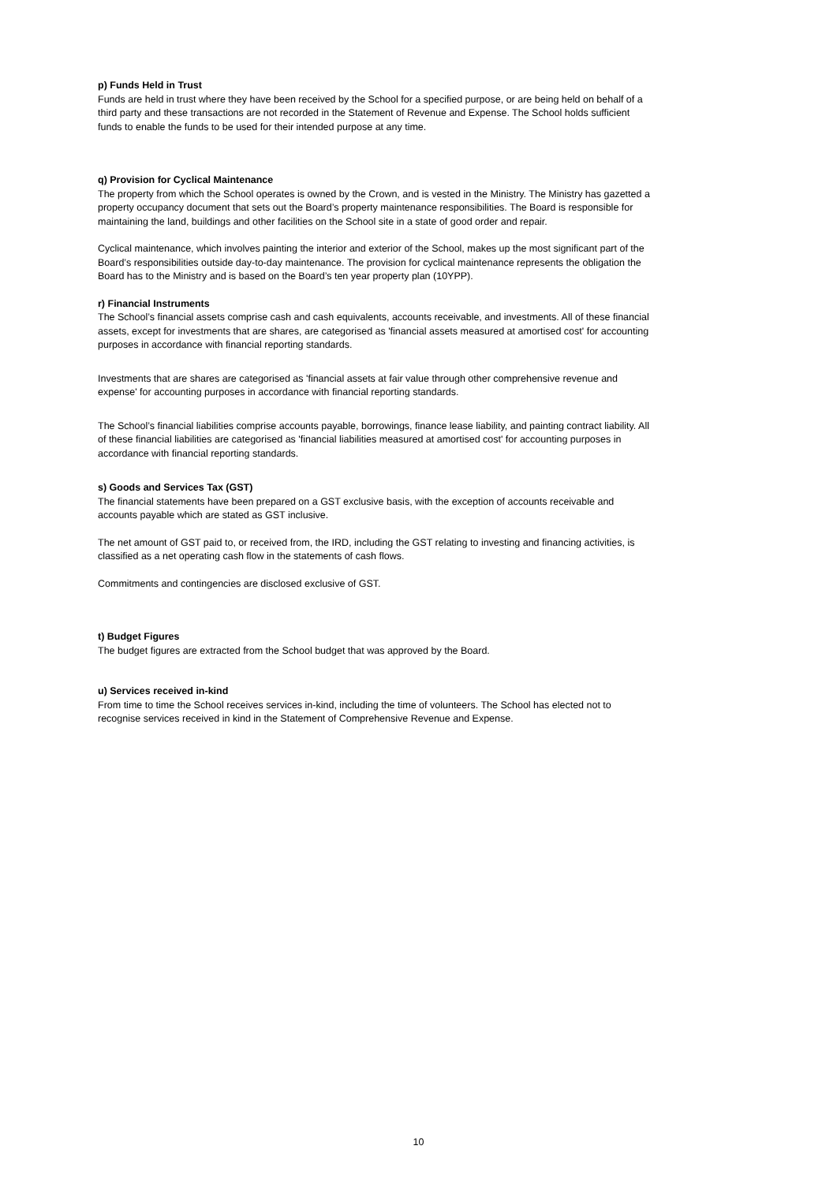p) Funds Held in Trust
Funds are held in trust where they have been received by the School for a specified purpose, or are being held on behalf of a third party and these transactions are not recorded in the Statement of Revenue and Expense. The School holds sufficient funds to enable the funds to be used for their intended purpose at any time.
q) Provision for Cyclical Maintenance
The property from which the School operates is owned by the Crown, and is vested in the Ministry. The Ministry has gazetted a property occupancy document that sets out the Board’s property maintenance responsibilities. The Board is responsible for maintaining the land, buildings and other facilities on the School site in a state of good order and repair.
Cyclical maintenance, which involves painting the interior and exterior of the School, makes up the most significant part of the Board’s responsibilities outside day-to-day maintenance. The provision for cyclical maintenance represents the obligation the Board has to the Ministry and is based on the Board’s ten year property plan (10YPP).
r) Financial Instruments
The School’s financial assets comprise cash and cash equivalents, accounts receivable, and investments. All of these financial assets, except for investments that are shares, are categorised as 'financial assets measured at amortised cost' for accounting purposes in accordance with financial reporting standards.
Investments that are shares are categorised as 'financial assets at fair value through other comprehensive revenue and expense' for accounting purposes in accordance with financial reporting standards.
The School’s financial liabilities comprise accounts payable, borrowings, finance lease liability, and painting contract liability. All of these financial liabilities are categorised as 'financial liabilities measured at amortised cost' for accounting purposes in accordance with financial reporting standards.
s) Goods and Services Tax (GST)
The financial statements have been prepared on a GST exclusive basis, with the exception of accounts receivable and accounts payable which are stated as GST inclusive.
The net amount of GST paid to, or received from, the IRD, including the GST relating to investing and financing activities, is classified as a net operating cash flow in the statements of cash flows.
Commitments and contingencies are disclosed exclusive of GST.
t) Budget Figures
The budget figures are extracted from the School budget that was approved by the Board.
u) Services received in-kind
From time to time the School receives services in-kind, including the time of volunteers. The School has elected not to recognise services received in kind in the Statement of Comprehensive Revenue and Expense.
10